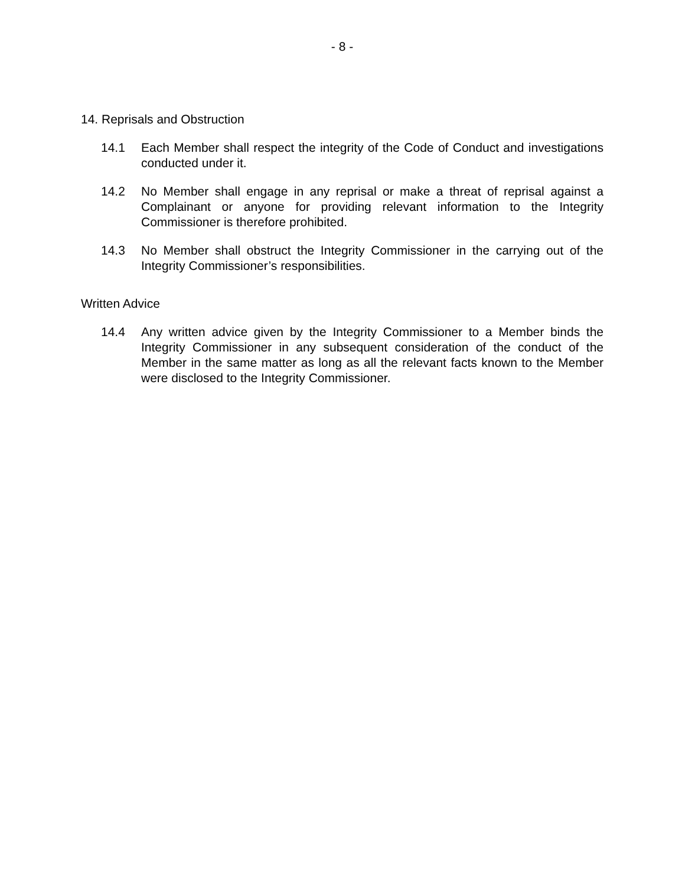- 8 -
14. Reprisals and Obstruction
14.1 Each Member shall respect the integrity of the Code of Conduct and investigations conducted under it.
14.2 No Member shall engage in any reprisal or make a threat of reprisal against a Complainant or anyone for providing relevant information to the Integrity Commissioner is therefore prohibited.
14.3 No Member shall obstruct the Integrity Commissioner in the carrying out of the Integrity Commissioner’s responsibilities.
Written Advice
14.4 Any written advice given by the Integrity Commissioner to a Member binds the Integrity Commissioner in any subsequent consideration of the conduct of the Member in the same matter as long as all the relevant facts known to the Member were disclosed to the Integrity Commissioner.